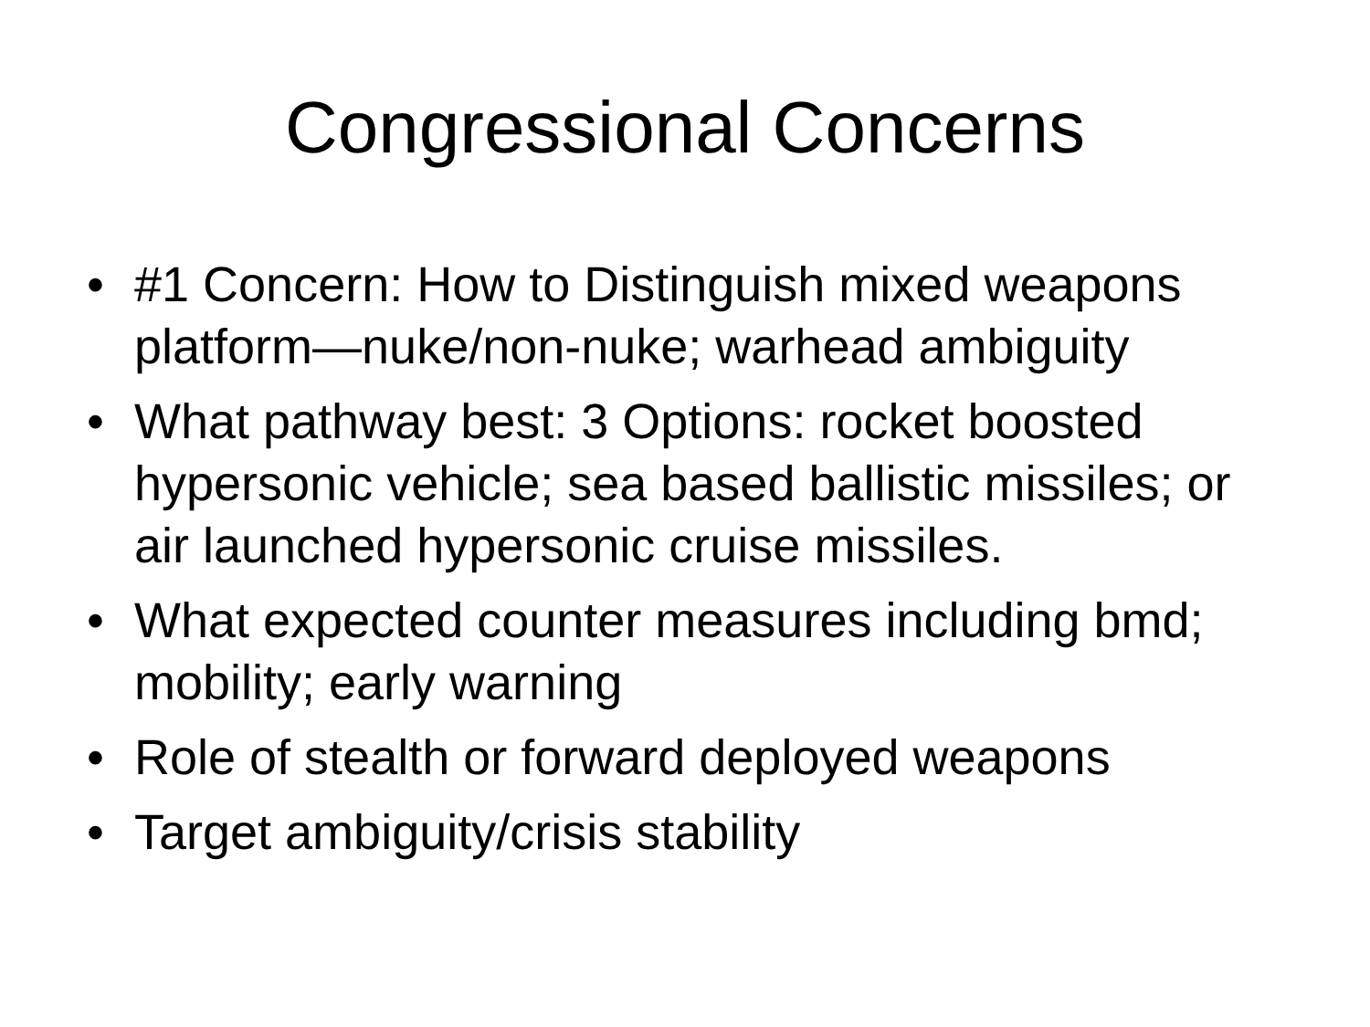Congressional Concerns
• #1 Concern: How to Distinguish mixed weapons platform—nuke/non-nuke; warhead ambiguity
• What pathway best: 3 Options: rocket boosted hypersonic vehicle; sea based ballistic missiles; or air launched hypersonic cruise missiles.
• What expected counter measures including bmd; mobility; early warning
• Role of stealth or forward deployed weapons
• Target ambiguity/crisis stability